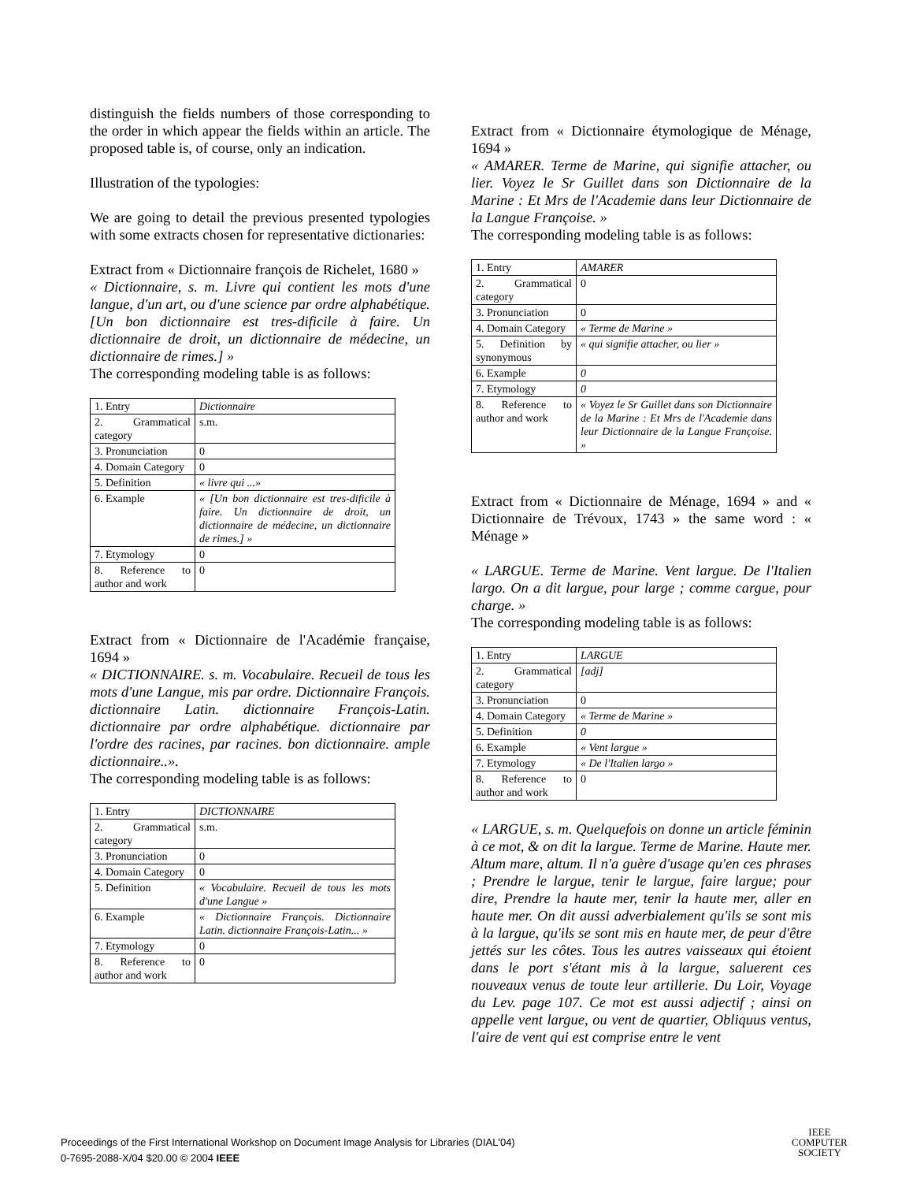distinguish the fields numbers of those corresponding to the order in which appear the fields within an article. The proposed table is, of course, only an indication.
Illustration of the typologies:
We are going to detail the previous presented typologies with some extracts chosen for representative dictionaries:
Extract from « Dictionnaire françois de Richelet, 1680 »
« Dictionnaire, s. m. Livre qui contient les mots d'une langue, d'un art, ou d'une science par ordre alphabétique. [Un bon dictionnaire est tres-dificile à faire. Un dictionnaire de droit, un dictionnaire de médecine, un dictionnaire de rimes.] »
The corresponding modeling table is as follows:
| 1. Entry | Dictionnaire |
| 2. Grammatical category | s.m. |
| 3. Pronunciation | 0 |
| 4. Domain Category | 0 |
| 5. Definition | « livre qui ...» |
| 6. Example | « [Un bon dictionnaire est tres-dificile à faire. Un dictionnaire de droit, un dictionnaire de médecine, un dictionnaire de rimes.] » |
| 7. Etymology | 0 |
| 8. Reference to author and work | 0 |
Extract from « Dictionnaire de l'Académie française, 1694 »
« DICTIONNAIRE. s. m. Vocabulaire. Recueil de tous les mots d'une Langue, mis par ordre. Dictionnaire François. dictionnaire Latin. dictionnaire François-Latin. dictionnaire par ordre alphabétique. dictionnaire par l'ordre des racines, par racines. bon dictionnaire. ample dictionnaire..».
The corresponding modeling table is as follows:
| 1. Entry | DICTIONNAIRE |
| 2. Grammatical category | s.m. |
| 3. Pronunciation | 0 |
| 4. Domain Category | 0 |
| 5. Definition | « Vocabulaire. Recueil de tous les mots d'une Langue » |
| 6. Example | « Dictionnaire François. Dictionnaire Latin. dictionnaire François-Latin... » |
| 7. Etymology | 0 |
| 8. Reference to author and work | 0 |
Extract from « Dictionnaire étymologique de Ménage, 1694 »
« AMARER. Terme de Marine, qui signifie attacher, ou lier. Voyez le Sr Guillet dans son Dictionnaire de la Marine : Et Mrs de l'Academie dans leur Dictionnaire de la Langue Françoise. »
The corresponding modeling table is as follows:
| 1. Entry | AMARER |
| 2. Grammatical category | 0 |
| 3. Pronunciation | 0 |
| 4. Domain Category | « Terme de Marine » |
| 5. Definition by synonymous | « qui signifie attacher, ou lier » |
| 6. Example | 0 |
| 7. Etymology | 0 |
| 8. Reference to author and work | « Voyez le Sr Guillet dans son Dictionnaire de la Marine : Et Mrs de l'Academie dans leur Dictionnaire de la Langue Françoise. » |
Extract from « Dictionnaire de Ménage, 1694 » and « Dictionnaire de Trévoux, 1743 » the same word : « Ménage »
« LARGUE. Terme de Marine. Vent largue. De l'Italien largo. On a dit largue, pour large ; comme cargue, pour charge. »
The corresponding modeling table is as follows:
| 1. Entry | LARGUE |
| 2. Grammatical category | [adj] |
| 3. Pronunciation | 0 |
| 4. Domain Category | « Terme de Marine » |
| 5. Definition | 0 |
| 6. Example | « Vent largue » |
| 7. Etymology | « De l'Italien largo » |
| 8. Reference to author and work | 0 |
« LARGUE, s. m. Quelquefois on donne un article féminin à ce mot, & on dit la largue. Terme de Marine. Haute mer. Altum mare, altum. Il n'a guère d'usage qu'en ces phrases ; Prendre le largue, tenir le largue, faire largue; pour dire, Prendre la haute mer, tenir la haute mer, aller en haute mer. On dit aussi adverbialement qu'ils se sont mis à la largue, qu'ils se sont mis en haute mer, de peur d'être jettés sur les côtes. Tous les autres vaisseaux qui étoient dans le port s'étant mis à la largue, saluerent ces nouveaux venus de toute leur artillerie. Du Loir, Voyage du Lev. page 107. Ce mot est aussi adjectif ; ainsi on appelle vent largue, ou vent de quartier, Obliquus ventus, l'aire de vent qui est comprise entre le vent
Proceedings of the First International Workshop on Document Image Analysis for Libraries (DIAL'04)
0-7695-2088-X/04 $20.00 © 2004 IEEE
IEEE
COMPUTER
SOCIETY